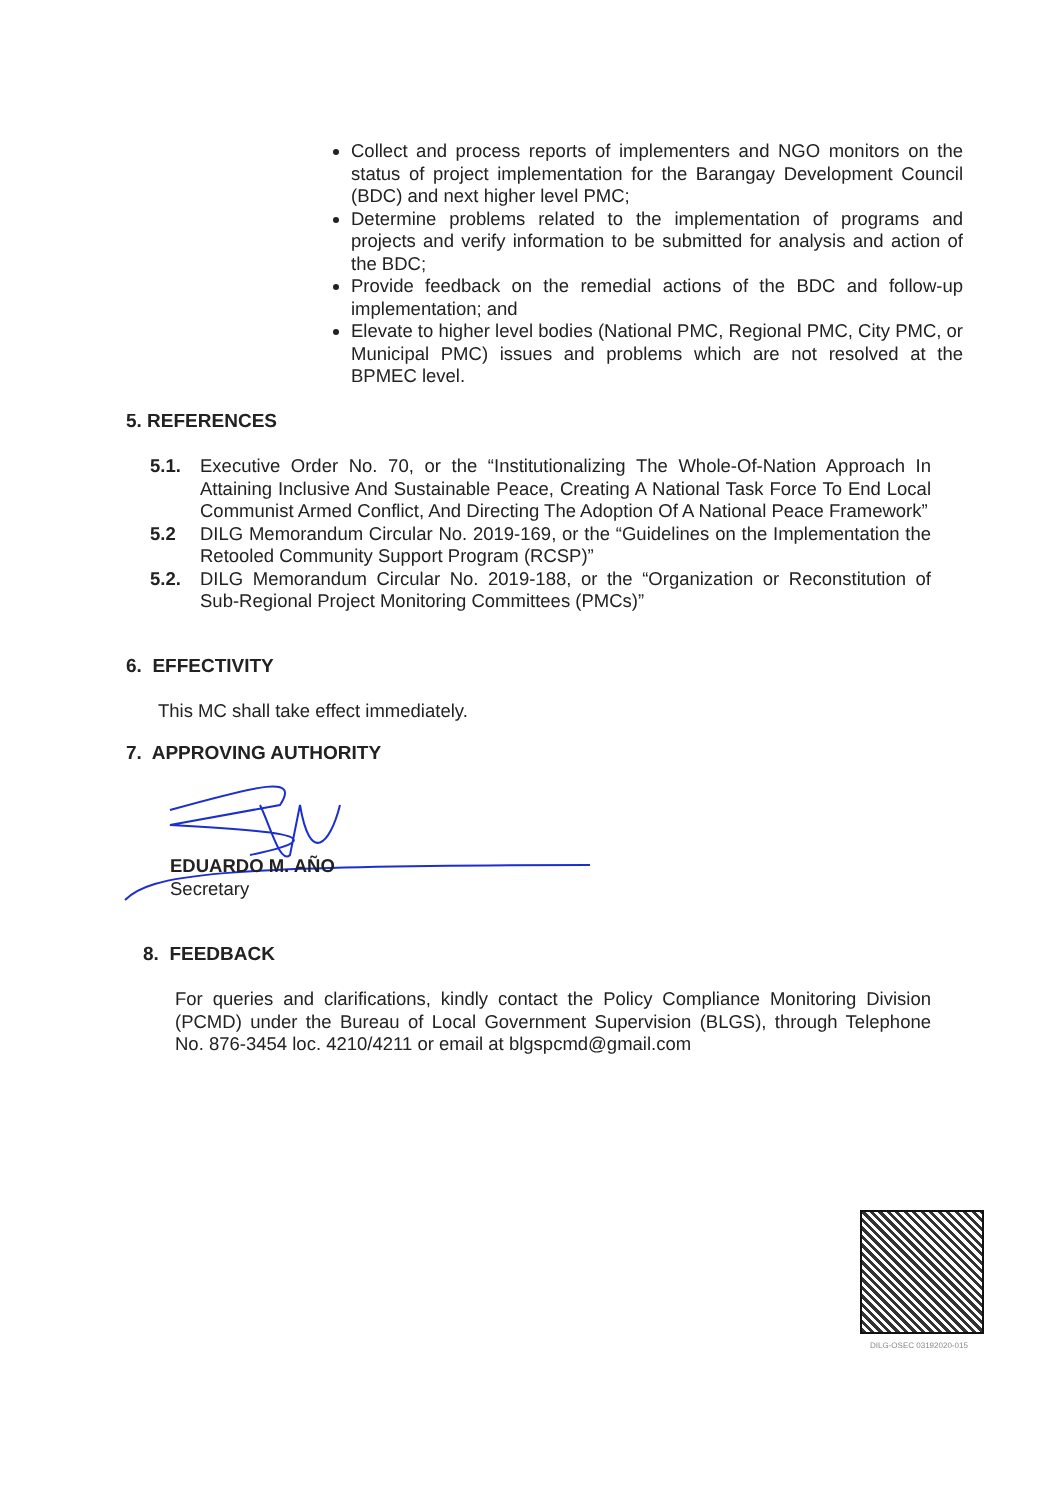Collect and process reports of implementers and NGO monitors on the status of project implementation for the Barangay Development Council (BDC) and next higher level PMC;
Determine problems related to the implementation of programs and projects and verify information to be submitted for analysis and action of the BDC;
Provide feedback on the remedial actions of the BDC and follow-up implementation; and
Elevate to higher level bodies (National PMC, Regional PMC, City PMC, or Municipal PMC) issues and problems which are not resolved at the BPMEC level.
5. REFERENCES
5.1. Executive Order No. 70, or the “Institutionalizing The Whole-Of-Nation Approach In Attaining Inclusive And Sustainable Peace, Creating A National Task Force To End Local Communist Armed Conflict, And Directing The Adoption Of A National Peace Framework”
5.2 DILG Memorandum Circular No. 2019-169, or the “Guidelines on the Implementation the Retooled Community Support Program (RCSP)”
5.2. DILG Memorandum Circular No. 2019-188, or the “Organization or Reconstitution of Sub-Regional Project Monitoring Committees (PMCs)”
6. EFFECTIVITY
This MC shall take effect immediately.
7. APPROVING AUTHORITY
EDUARDO M. AÑO
Secretary
8. FEEDBACK
For queries and clarifications, kindly contact the Policy Compliance Monitoring Division (PCMD) under the Bureau of Local Government Supervision (BLGS), through Telephone No. 876-3454 loc. 4210/4211 or email at blgspcmd@gmail.com
DILG-OSEC 03192020-015